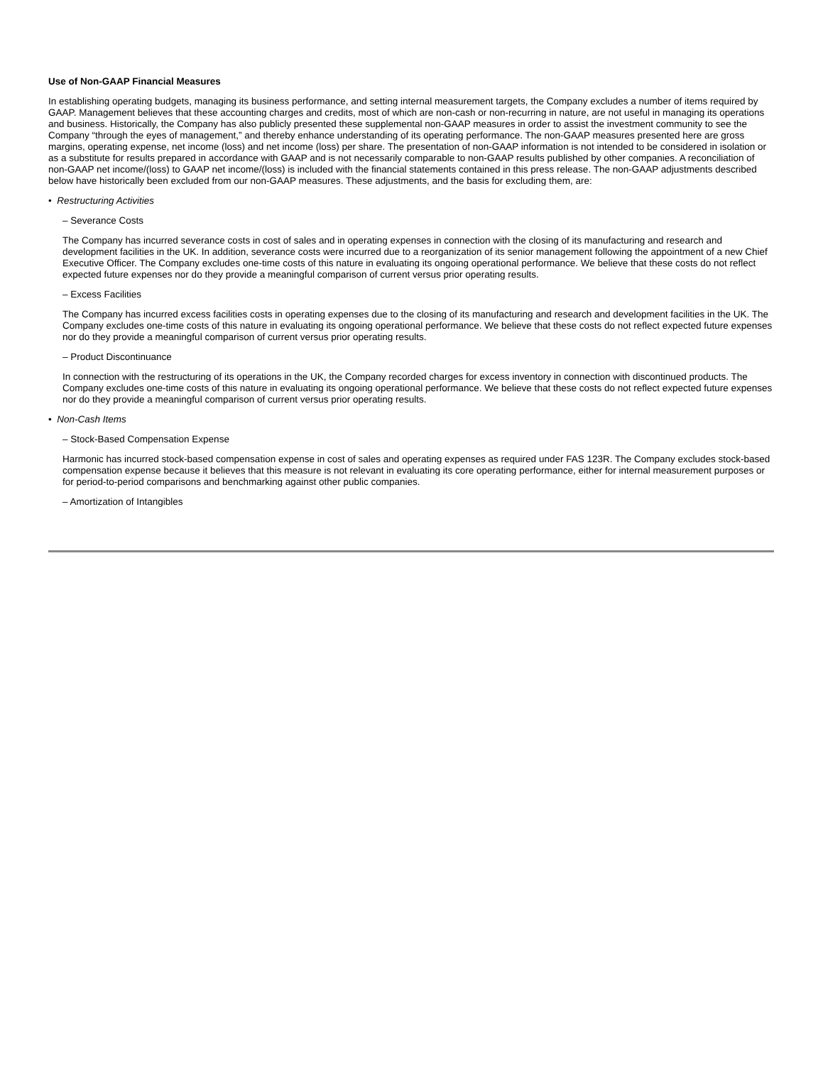Use of Non-GAAP Financial Measures
In establishing operating budgets, managing its business performance, and setting internal measurement targets, the Company excludes a number of items required by GAAP. Management believes that these accounting charges and credits, most of which are non-cash or non-recurring in nature, are not useful in managing its operations and business. Historically, the Company has also publicly presented these supplemental non-GAAP measures in order to assist the investment community to see the Company “through the eyes of management,” and thereby enhance understanding of its operating performance. The non-GAAP measures presented here are gross margins, operating expense, net income (loss) and net income (loss) per share. The presentation of non-GAAP information is not intended to be considered in isolation or as a substitute for results prepared in accordance with GAAP and is not necessarily comparable to non-GAAP results published by other companies. A reconciliation of non-GAAP net income/(loss) to GAAP net income/(loss) is included with the financial statements contained in this press release. The non-GAAP adjustments described below have historically been excluded from our non-GAAP measures. These adjustments, and the basis for excluding them, are:
• Restructuring Activities
– Severance Costs
The Company has incurred severance costs in cost of sales and in operating expenses in connection with the closing of its manufacturing and research and development facilities in the UK. In addition, severance costs were incurred due to a reorganization of its senior management following the appointment of a new Chief Executive Officer. The Company excludes one-time costs of this nature in evaluating its ongoing operational performance. We believe that these costs do not reflect expected future expenses nor do they provide a meaningful comparison of current versus prior operating results.
– Excess Facilities
The Company has incurred excess facilities costs in operating expenses due to the closing of its manufacturing and research and development facilities in the UK. The Company excludes one-time costs of this nature in evaluating its ongoing operational performance. We believe that these costs do not reflect expected future expenses nor do they provide a meaningful comparison of current versus prior operating results.
– Product Discontinuance
In connection with the restructuring of its operations in the UK, the Company recorded charges for excess inventory in connection with discontinued products. The Company excludes one-time costs of this nature in evaluating its ongoing operational performance. We believe that these costs do not reflect expected future expenses nor do they provide a meaningful comparison of current versus prior operating results.
• Non-Cash Items
– Stock-Based Compensation Expense
Harmonic has incurred stock-based compensation expense in cost of sales and operating expenses as required under FAS 123R. The Company excludes stock-based compensation expense because it believes that this measure is not relevant in evaluating its core operating performance, either for internal measurement purposes or for period-to-period comparisons and benchmarking against other public companies.
– Amortization of Intangibles